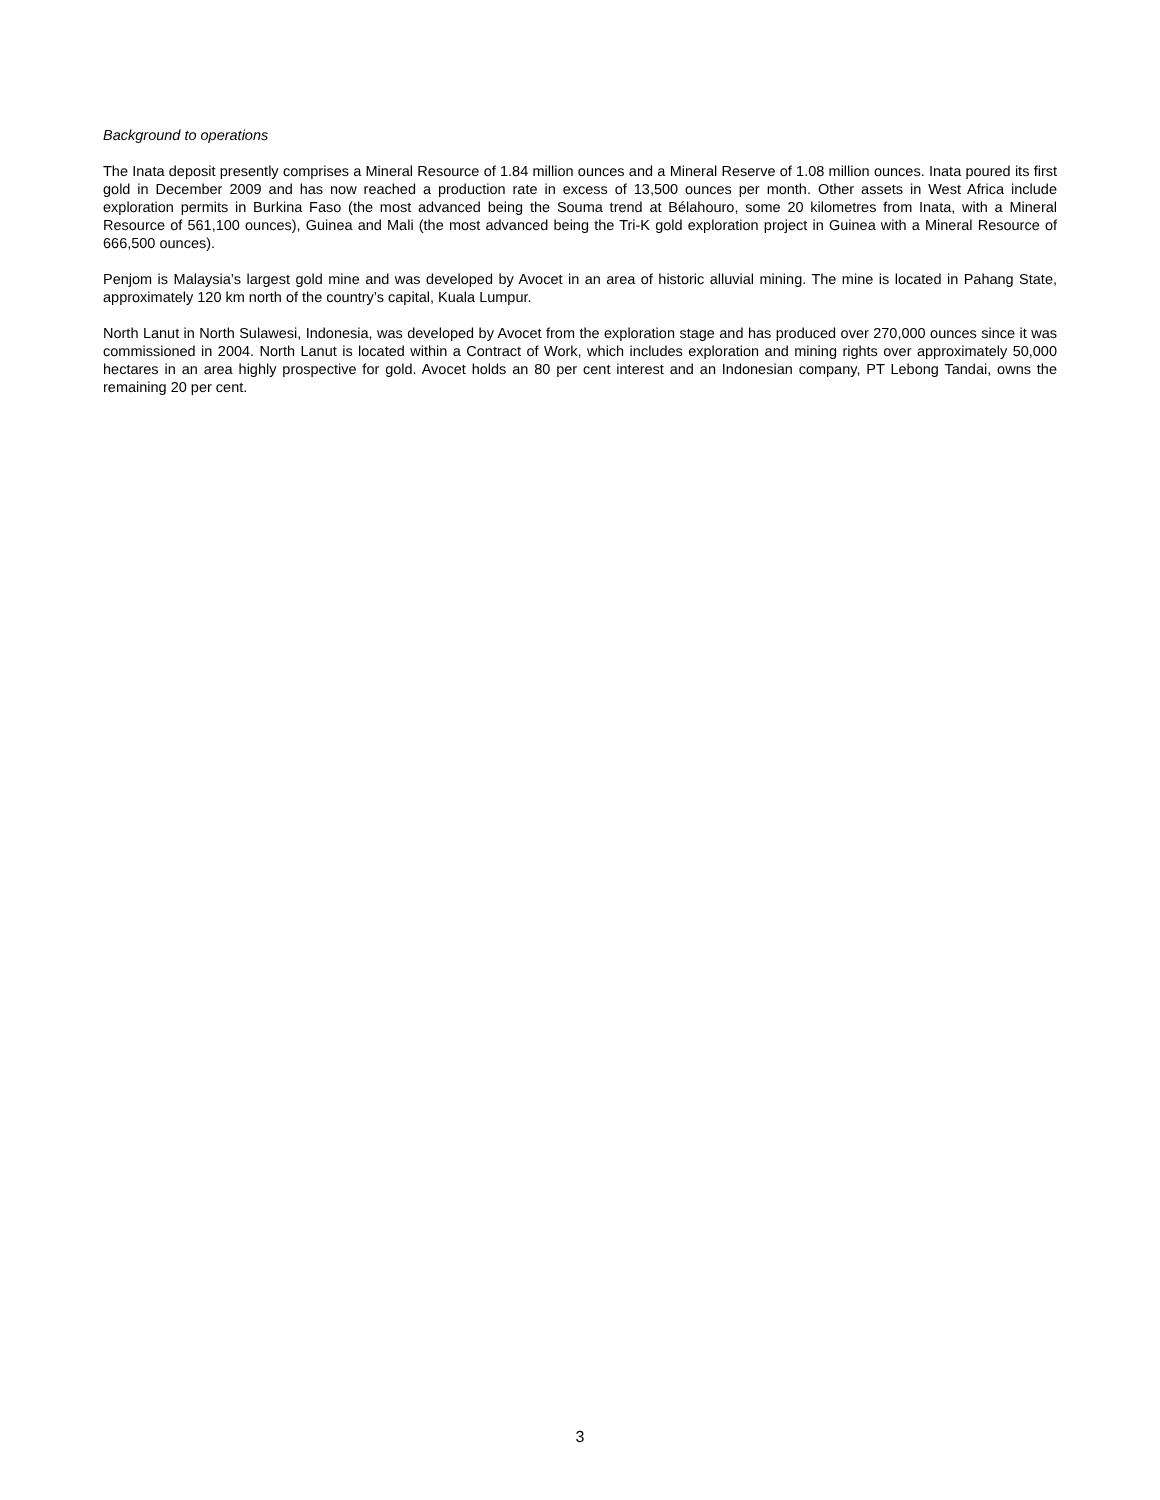Background to operations
The Inata deposit presently comprises a Mineral Resource of 1.84 million ounces and a Mineral Reserve of 1.08 million ounces. Inata poured its first gold in December 2009 and has now reached a production rate in excess of 13,500 ounces per month. Other assets in West Africa include exploration permits in Burkina Faso (the most advanced being the Souma trend at Bélahouro, some 20 kilometres from Inata, with a Mineral Resource of 561,100 ounces), Guinea and Mali (the most advanced being the Tri-K gold exploration project in Guinea with a Mineral Resource of 666,500 ounces).
Penjom is Malaysia’s largest gold mine and was developed by Avocet in an area of historic alluvial mining. The mine is located in Pahang State, approximately 120 km north of the country’s capital, Kuala Lumpur.
North Lanut in North Sulawesi, Indonesia, was developed by Avocet from the exploration stage and has produced over 270,000 ounces since it was commissioned in 2004. North Lanut is located within a Contract of Work, which includes exploration and mining rights over approximately 50,000 hectares in an area highly prospective for gold. Avocet holds an 80 per cent interest and an Indonesian company, PT Lebong Tandai, owns the remaining 20 per cent.
3